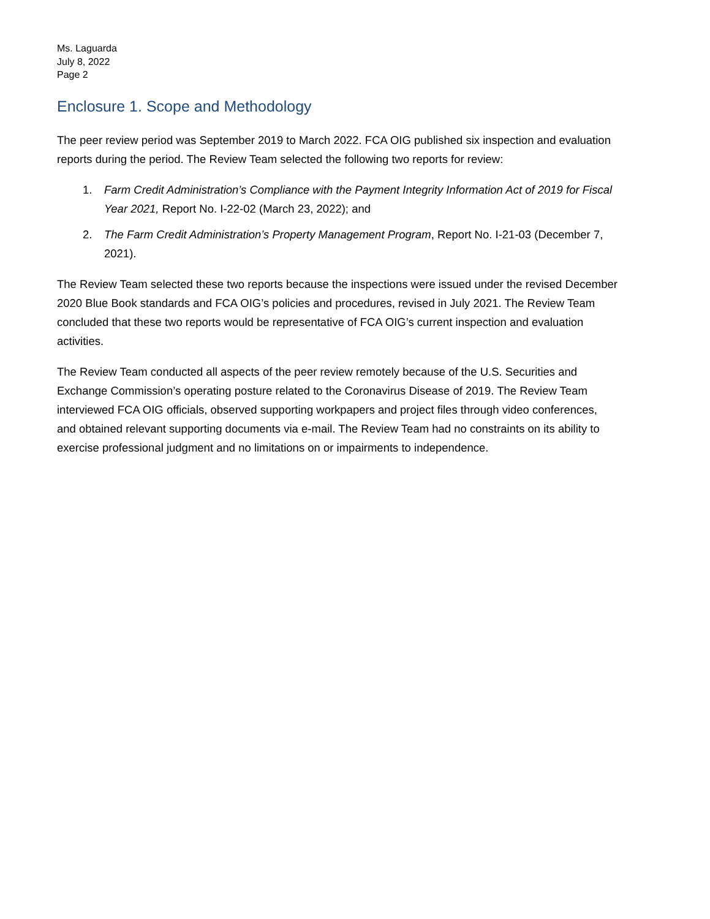Ms. Laguarda
July 8, 2022
Page 2
Enclosure 1. Scope and Methodology
The peer review period was September 2019 to March 2022. FCA OIG published six inspection and evaluation reports during the period. The Review Team selected the following two reports for review:
1. Farm Credit Administration’s Compliance with the Payment Integrity Information Act of 2019 for Fiscal Year 2021, Report No. I-22-02 (March 23, 2022); and
2. The Farm Credit Administration’s Property Management Program, Report No. I-21-03 (December 7, 2021).
The Review Team selected these two reports because the inspections were issued under the revised December 2020 Blue Book standards and FCA OIG’s policies and procedures, revised in July 2021. The Review Team concluded that these two reports would be representative of FCA OIG’s current inspection and evaluation activities.
The Review Team conducted all aspects of the peer review remotely because of the U.S. Securities and Exchange Commission’s operating posture related to the Coronavirus Disease of 2019. The Review Team interviewed FCA OIG officials, observed supporting workpapers and project files through video conferences, and obtained relevant supporting documents via e-mail. The Review Team had no constraints on its ability to exercise professional judgment and no limitations on or impairments to independence.